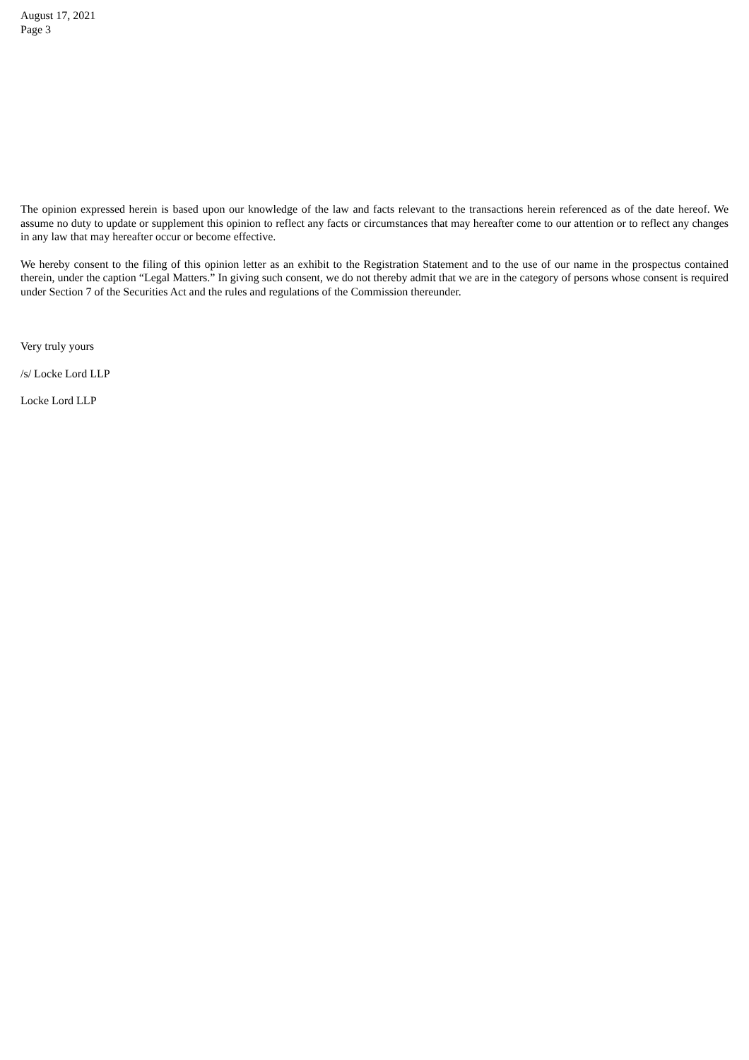August 17, 2021
Page 3
The opinion expressed herein is based upon our knowledge of the law and facts relevant to the transactions herein referenced as of the date hereof. We assume no duty to update or supplement this opinion to reflect any facts or circumstances that may hereafter come to our attention or to reflect any changes in any law that may hereafter occur or become effective.
We hereby consent to the filing of this opinion letter as an exhibit to the Registration Statement and to the use of our name in the prospectus contained therein, under the caption “Legal Matters.” In giving such consent, we do not thereby admit that we are in the category of persons whose consent is required under Section 7 of the Securities Act and the rules and regulations of the Commission thereunder.
Very truly yours
/s/ Locke Lord LLP
Locke Lord LLP